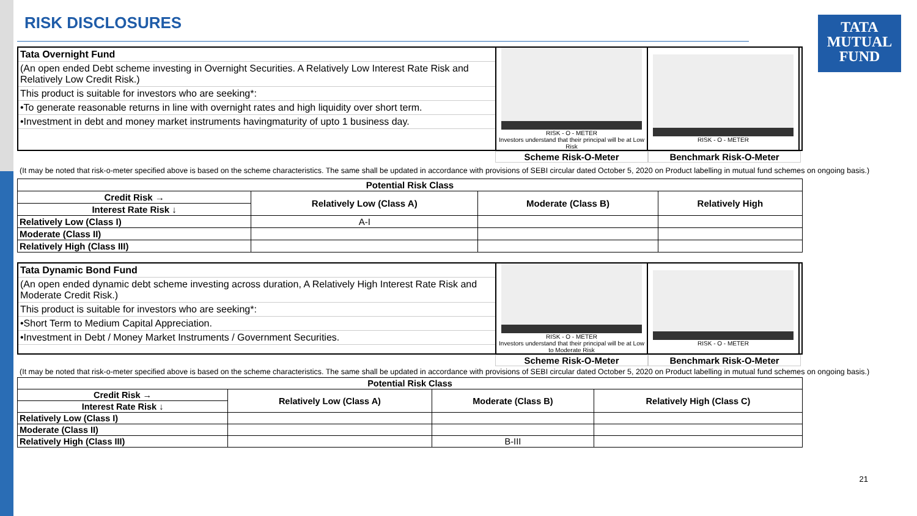TATA
MUTUAL
FUND
RISK DISCLOSURES
Tata Overnight Fund
(An open ended Debt scheme investing in Overnight Securities. A Relatively Low Interest Rate Risk and Relatively Low Credit Risk.)
This product is suitable for investors who are seeking*:
•To generate reasonable returns in line with overnight rates and high liquidity over short term.
•Investment in debt and money market instruments havingmaturity of upto 1 business day.
RISK - O - METER
Investors understand that their principal will be at Low Risk
RISK - O - METER
Scheme Risk-O-Meter Benchmark Risk-O-Meter
(It may be noted that risk-o-meter specified above is based on the scheme characteristics. The same shall be updated in accordance with provisions of SEBI circular dated October 5, 2020 on Product labelling in mutual fund schemes on ongoing basis.)
| Potential Risk Class | | | |
| --- | --- | --- | --- |
| Credit Risk → | Relatively Low (Class A) | Moderate (Class B) | Relatively High |
| Interest Rate Risk ↓ | | | |
| Relatively Low (Class I) | A-I | | |
| Moderate (Class II) | | | |
| Relatively High (Class III) | | | |
Tata Dynamic Bond Fund
(An open ended dynamic debt scheme investing across duration, A Relatively High Interest Rate Risk and Moderate Credit Risk.)
This product is suitable for investors who are seeking*:
•Short Term to Medium Capital Appreciation.
•Investment in Debt / Money Market Instruments / Government Securities.
RISK - O - METER
Investors understand that their principal will be at Low to Moderate Risk
RISK - O - METER
Scheme Risk-O-Meter Benchmark Risk-O-Meter
(It may be noted that risk-o-meter specified above is based on the scheme characteristics. The same shall be updated in accordance with provisions of SEBI circular dated October 5, 2020 on Product labelling in mutual fund schemes on ongoing basis.)
| Potential Risk Class | | | |
| --- | --- | --- | --- |
| Credit Risk → | Relatively Low (Class A) | Moderate (Class B) | Relatively High (Class C) |
| Interest Rate Risk ↓ | | | |
| Relatively Low (Class I) | | | |
| Moderate (Class II) | | | |
| Relatively High (Class III) | | B-III | |
21